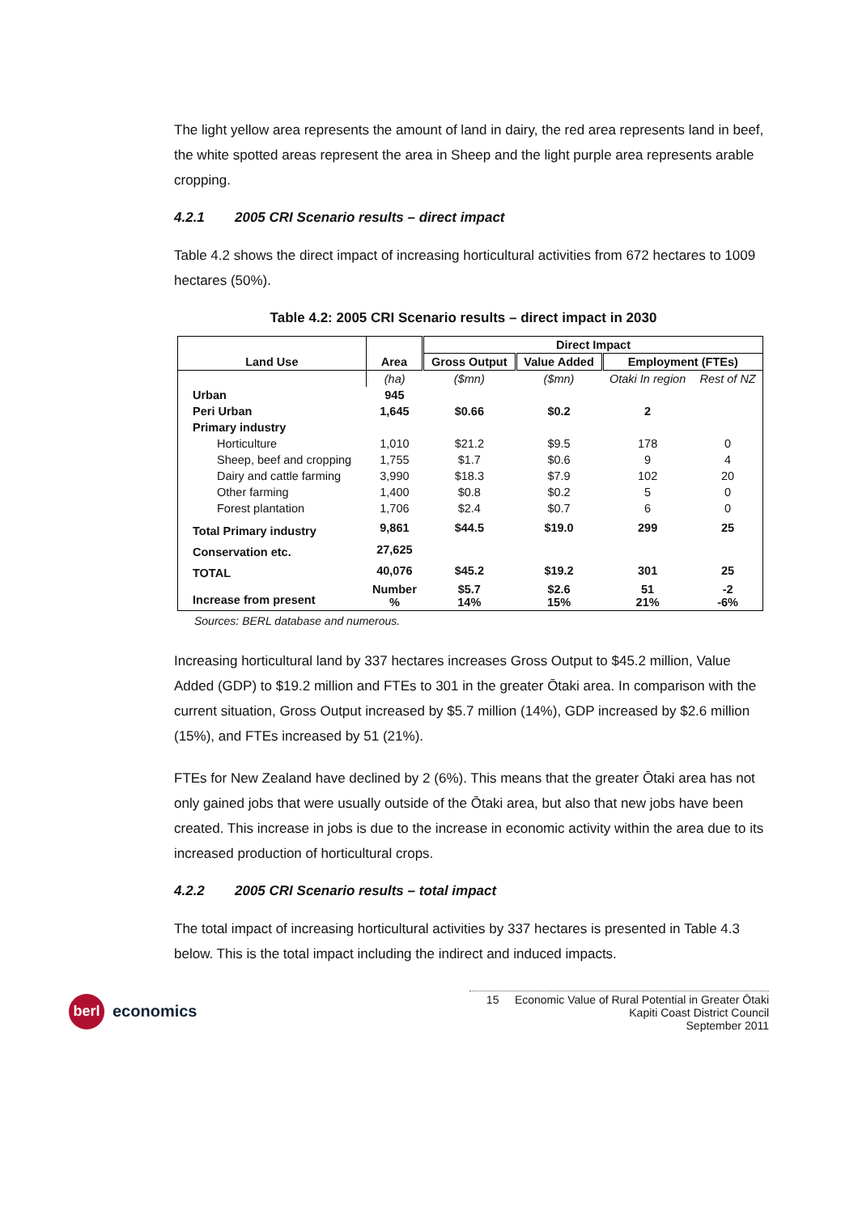The light yellow area represents the amount of land in dairy, the red area represents land in beef, the white spotted areas represent the area in Sheep and the light purple area represents arable cropping.
4.2.1 2005 CRI Scenario results – direct impact
Table 4.2 shows the direct impact of increasing horticultural activities from 672 hectares to 1009 hectares (50%).
Table 4.2: 2005 CRI Scenario results – direct impact in 2030
| | | Direct Impact | | | |
| --- | --- | --- | --- | --- | --- |
| Land Use | Area | Gross Output | Value Added | Employment (FTEs) | |
| | (ha) | ($mn) | ($mn) | Otaki In region | Rest of NZ |
| Urban | 945 | | | | |
| Peri Urban | 1,645 | $0.66 | $0.2 | 2 | |
| Primary industry | | | | | |
| Horticulture | 1,010 | $21.2 | $9.5 | 178 | 0 |
| Sheep, beef and cropping | 1,755 | $1.7 | $0.6 | 9 | 4 |
| Dairy and cattle farming | 3,990 | $18.3 | $7.9 | 102 | 20 |
| Other farming | 1,400 | $0.8 | $0.2 | 5 | 0 |
| Forest plantation | 1,706 | $2.4 | $0.7 | 6 | 0 |
| Total Primary industry | 9,861 | $44.5 | $19.0 | 299 | 25 |
| Conservation etc. | 27,625 | | | | |
| TOTAL | 40,076 | $45.2 | $19.2 | 301 | 25 |
| Increase from present | Number % | $5.7 14% | $2.6 15% | 51 21% | -2 -6% |
Sources: BERL database and numerous.
Increasing horticultural land by 337 hectares increases Gross Output to $45.2 million, Value Added (GDP) to $19.2 million and FTEs to 301 in the greater Ōtaki area. In comparison with the current situation, Gross Output increased by $5.7 million (14%), GDP increased by $2.6 million (15%), and FTEs increased by 51 (21%).
FTEs for New Zealand have declined by 2 (6%). This means that the greater Ōtaki area has not only gained jobs that were usually outside of the Ōtaki area, but also that new jobs have been created. This increase in jobs is due to the increase in economic activity within the area due to its increased production of horticultural crops.
4.2.2 2005 CRI Scenario results – total impact
The total impact of increasing horticultural activities by 337 hectares is presented in Table 4.3 below. This is the total impact including the indirect and induced impacts.
berl
economics
15 Economic Value of Rural Potential in Greater Ōtaki
Kapiti Coast District Council
September 2011